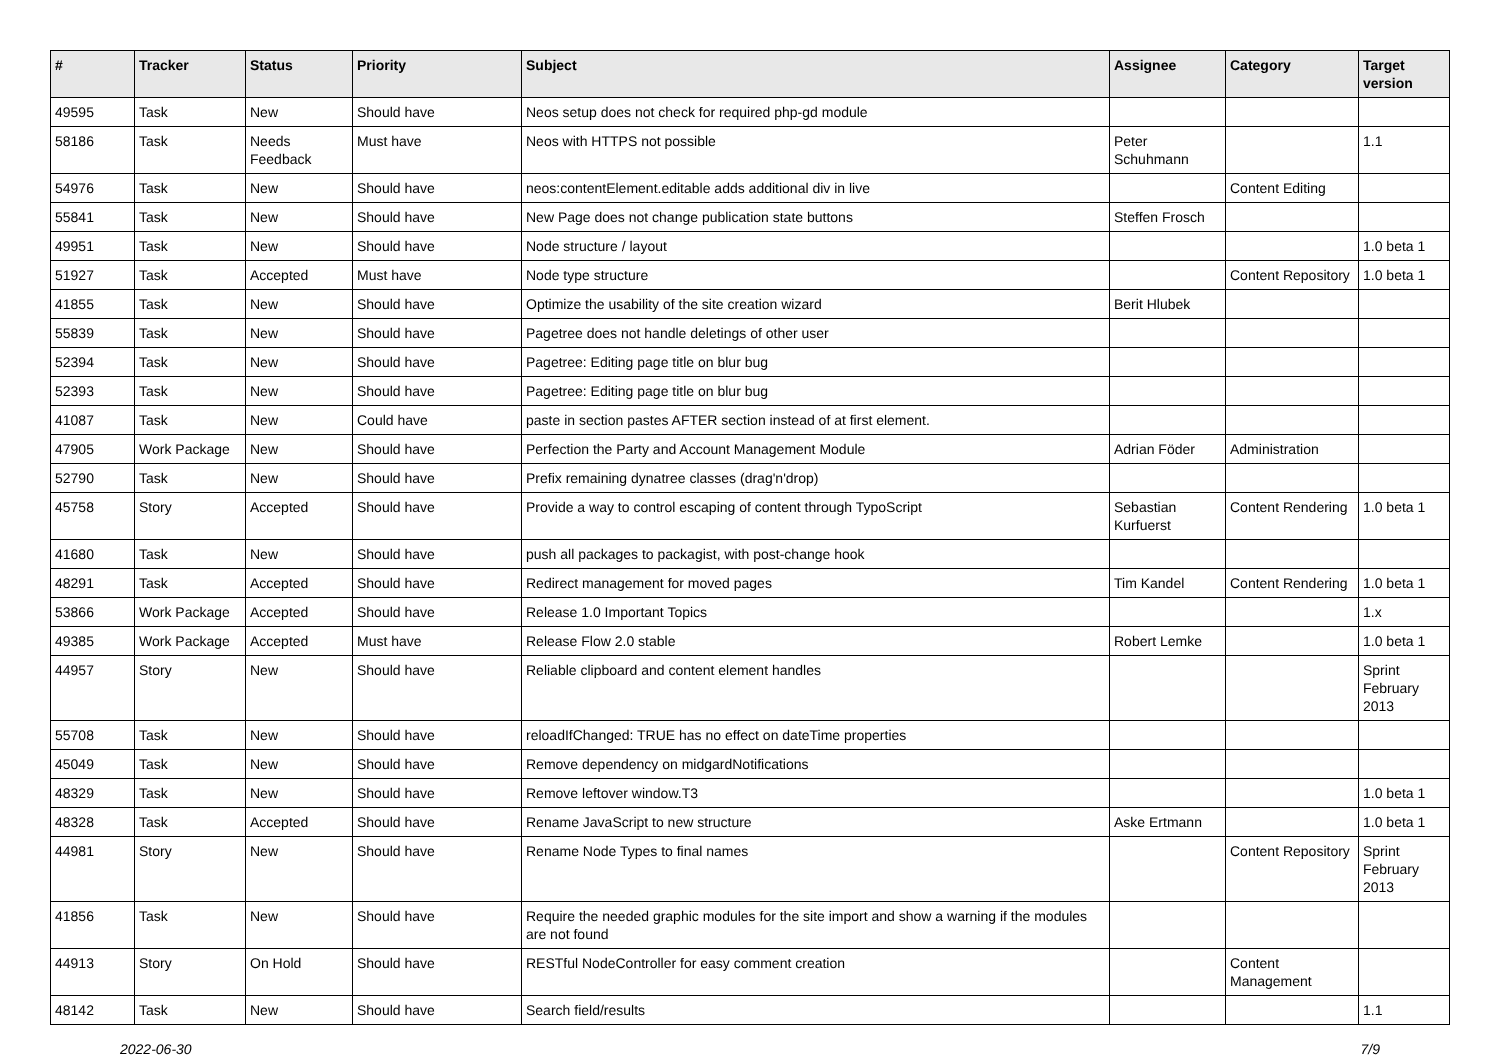| # | Tracker | Status | Priority | Subject | Assignee | Category | Target version |
| --- | --- | --- | --- | --- | --- | --- | --- |
| 49595 | Task | New | Should have | Neos setup does not check for required php-gd module | | | |
| 58186 | Task | Needs Feedback | Must have | Neos with HTTPS not possible | Peter Schuhmann | | 1.1 |
| 54976 | Task | New | Should have | neos:contentElement.editable adds additional div in live | | Content Editing | |
| 55841 | Task | New | Should have | New Page does not change publication state buttons | Steffen Frosch | | |
| 49951 | Task | New | Should have | Node structure / layout | | | 1.0 beta 1 |
| 51927 | Task | Accepted | Must have | Node type structure | | Content Repository | 1.0 beta 1 |
| 41855 | Task | New | Should have | Optimize the usability of the site creation wizard | Berit Hlubek | | |
| 55839 | Task | New | Should have | Pagetree does not handle deletings of other user | | | |
| 52394 | Task | New | Should have | Pagetree: Editing page title on blur bug | | | |
| 52393 | Task | New | Should have | Pagetree: Editing page title on blur bug | | | |
| 41087 | Task | New | Could have | paste in section pastes AFTER section instead of at first element. | | | |
| 47905 | Work Package | New | Should have | Perfection the Party and Account Management Module | Adrian Föder | Administration | |
| 52790 | Task | New | Should have | Prefix remaining dynatree classes (drag'n'drop) | | | |
| 45758 | Story | Accepted | Should have | Provide a way to control escaping of content through TypoScript | Sebastian Kurfuerst | Content Rendering | 1.0 beta 1 |
| 41680 | Task | New | Should have | push all packages to packagist, with post-change hook | | | |
| 48291 | Task | Accepted | Should have | Redirect management for moved pages | Tim Kandel | Content Rendering | 1.0 beta 1 |
| 53866 | Work Package | Accepted | Should have | Release 1.0 Important Topics | | | 1.x |
| 49385 | Work Package | Accepted | Must have | Release Flow 2.0 stable | Robert Lemke | | 1.0 beta 1 |
| 44957 | Story | New | Should have | Reliable clipboard and content element handles | | | Sprint February 2013 |
| 55708 | Task | New | Should have | reloadIfChanged: TRUE has no effect on dateTime properties | | | |
| 45049 | Task | New | Should have | Remove dependency on midgardNotifications | | | |
| 48329 | Task | New | Should have | Remove leftover window.T3 | | | 1.0 beta 1 |
| 48328 | Task | Accepted | Should have | Rename JavaScript to new structure | Aske Ertmann | | 1.0 beta 1 |
| 44981 | Story | New | Should have | Rename Node Types to final names | | Content Repository | Sprint February 2013 |
| 41856 | Task | New | Should have | Require the needed graphic modules for the site import and show a warning if the modules are not found | | | |
| 44913 | Story | On Hold | Should have | RESTful NodeController for easy comment creation | | Content Management | |
| 48142 | Task | New | Should have | Search field/results | | | 1.1 |
2022-06-30 7/9